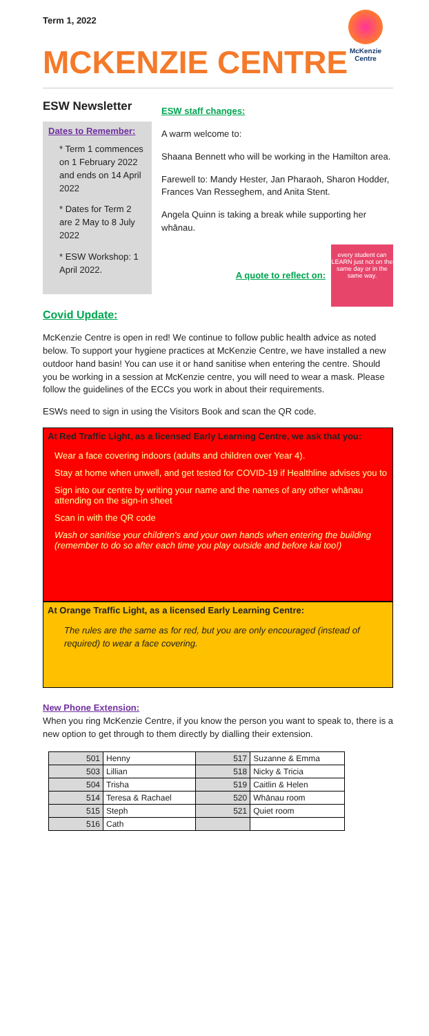Term 1, 2022
McKenzie Centre
MCKENZIE CENTRE
ESW Newsletter
Dates to Remember:
* Term 1 commences on 1 February 2022 and ends on 14 April 2022
* Dates for Term 2 are 2 May to 8 July 2022
* ESW Workshop: 1 April 2022.
ESW staff changes:
A warm welcome to:
Shaana Bennett who will be working in the Hamilton area.
Farewell to: Mandy Hester, Jan Pharaoh, Sharon Hodder, Frances Van Resseghem, and Anita Stent.
Angela Quinn is taking a break while supporting her whānau.
A quote to reflect on:
every student can LEARN just not on the same day or in the same way.
Covid Update:
McKenzie Centre is open in red! We continue to follow public health advice as noted below. To support your hygiene practices at McKenzie Centre, we have installed a new outdoor hand basin! You can use it or hand sanitise when entering the centre. Should you be working in a session at McKenzie centre, you will need to wear a mask. Please follow the guidelines of the ECCs you work in about their requirements.
ESWs need to sign in using the Visitors Book and scan the QR code.
At Red Traffic Light, as a licensed Early Learning Centre, we ask that you:
Wear a face covering indoors (adults and children over Year 4).
Stay at home when unwell, and get tested for COVID-19 if Healthline advises you to
Sign into our centre by writing your name and the names of any other whānau attending on the sign-in sheet
Scan in with the QR code
Wash or sanitise your children's and your own hands when entering the building (remember to do so after each time you play outside and before kai too!)
At Orange Traffic Light, as a licensed Early Learning Centre:
The rules are the same as for red, but you are only encouraged (instead of required) to wear a face covering.
New Phone Extension:
When you ring McKenzie Centre, if you know the person you want to speak to, there is a new option to get through to them directly by dialling their extension.
| 501 | Henny | 517 | Suzanne & Emma |
| 503 | Lillian | 518 | Nicky & Tricia |
| 504 | Trisha | 519 | Caitlin & Helen |
| 514 | Teresa & Rachael | 520 | Whānau room |
| 515 | Steph | 521 | Quiet room |
| 516 | Cath | | |